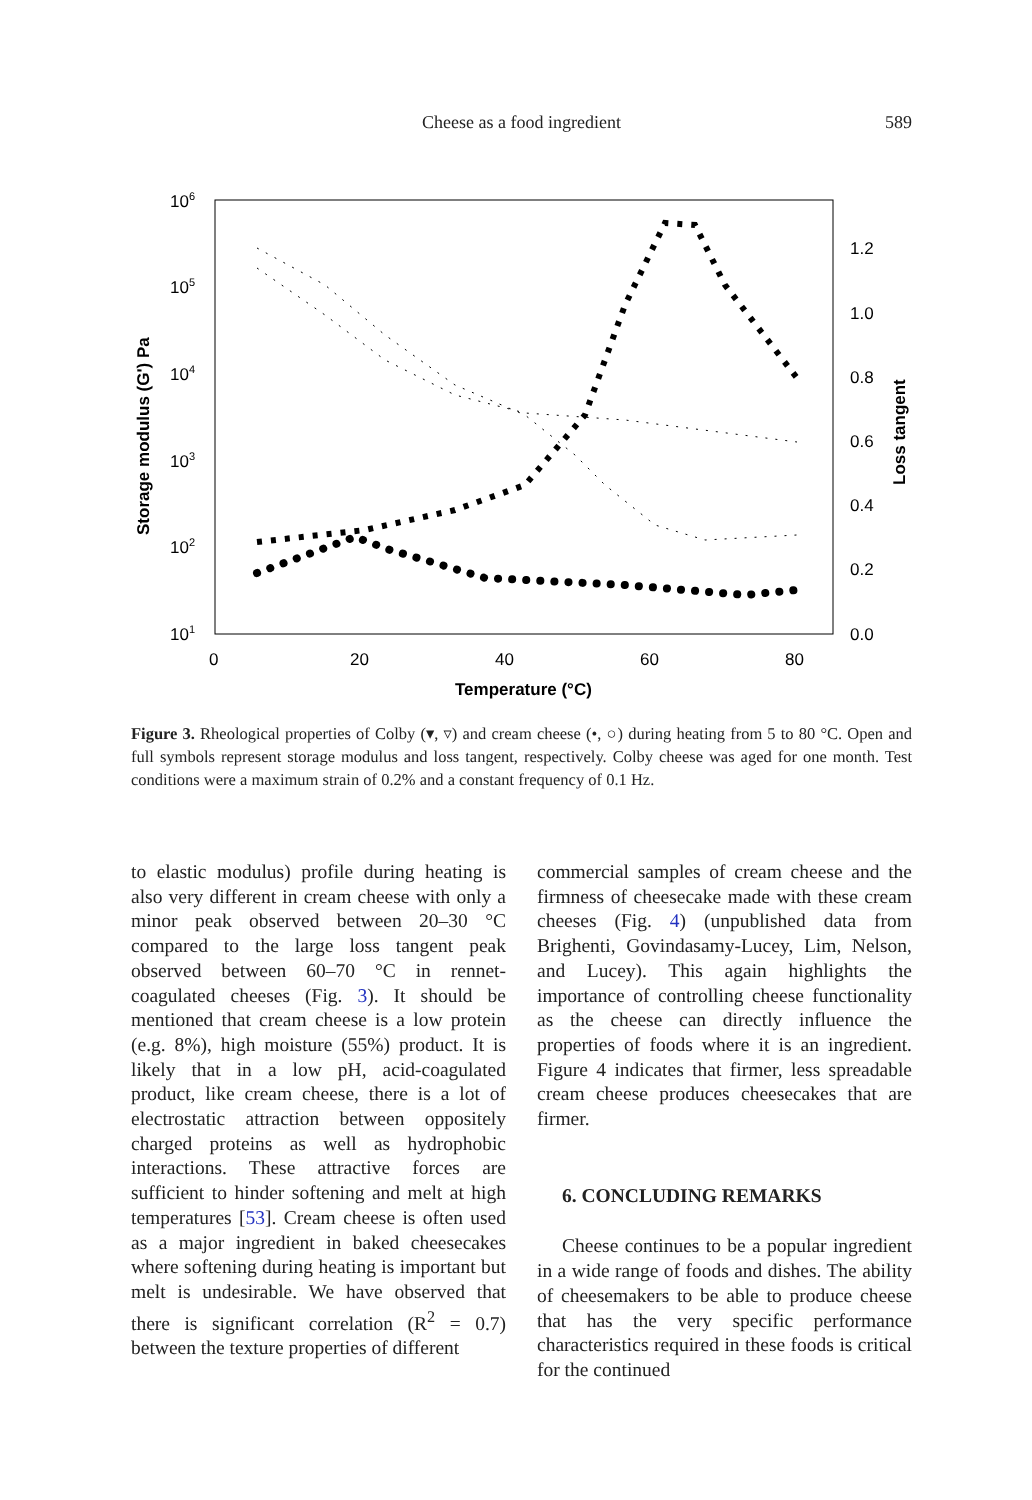Cheese as a food ingredient 589
106
105
104
103
102
101
1.2
1.0
0.8
0.6
0.4
0.2
0.0
0
20
40
60
80
Temperature (°C)
Storage modulus (G') Pa
Loss tangent
Figure 3. Rheological properties of Colby (▾, ▿) and cream cheese (•, ○) during heating from 5 to 80 °C. Open and full symbols represent storage modulus and loss tangent, respectively. Colby cheese was aged for one month. Test conditions were a maximum strain of 0.2% and a constant frequency of 0.1 Hz.
to elastic modulus) profile during heating is also very different in cream cheese with only a minor peak observed between 20–30 °C compared to the large loss tangent peak observed between 60–70 °C in rennet-coagulated cheeses (Fig. 3). It should be mentioned that cream cheese is a low protein (e.g. 8%), high moisture (55%) product. It is likely that in a low pH, acid-coagulated product, like cream cheese, there is a lot of electrostatic attraction between oppositely charged proteins as well as hydrophobic interactions. These attractive forces are sufficient to hinder softening and melt at high temperatures [53]. Cream cheese is often used as a major ingredient in baked cheesecakes where softening during heating is important but melt is undesirable. We have observed that there is significant correlation (R<sup>2</sup> = 0.7) between the texture properties of different
commercial samples of cream cheese and the firmness of cheesecake made with these cream cheeses (Fig. 4) (unpublished data from Brighenti, Govindasamy-Lucey, Lim, Nelson, and Lucey). This again highlights the importance of controlling cheese functionality as the cheese can directly influence the properties of foods where it is an ingredient. Figure 4 indicates that firmer, less spreadable cream cheese produces cheesecakes that are firmer.
6. CONCLUDING REMARKS
Cheese continues to be a popular ingredient in a wide range of foods and dishes. The ability of cheesemakers to be able to produce cheese that has the very specific performance characteristics required in these foods is critical for the continued